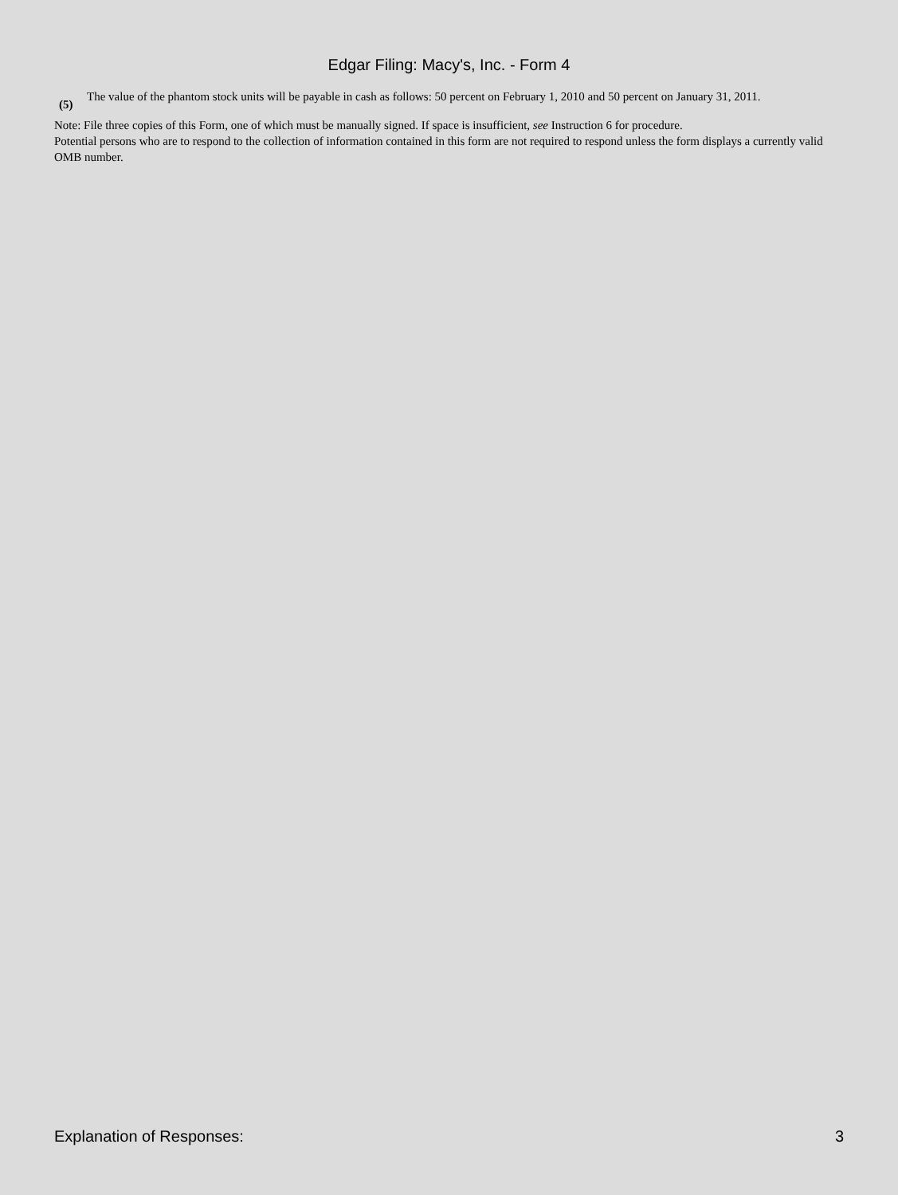Edgar Filing: Macy's, Inc. - Form 4
(5)
The value of the phantom stock units will be payable in cash as follows: 50 percent on February 1, 2010 and 50 percent on January 31, 2011.
Note: File three copies of this Form, one of which must be manually signed. If space is insufficient, see Instruction 6 for procedure.
Potential persons who are to respond to the collection of information contained in this form are not required to respond unless the form displays a currently valid OMB number.
Explanation of Responses: 3